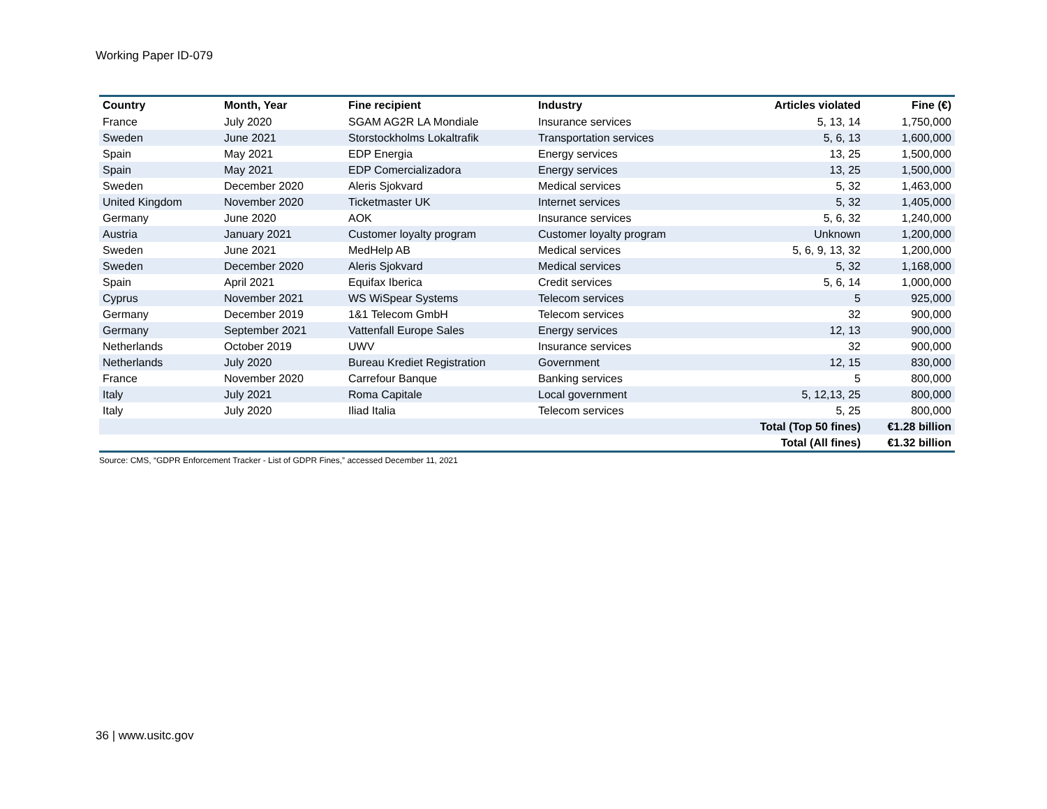Working Paper ID-079
| Country | Month, Year | Fine recipient | Industry | Articles violated | Fine (€) |
| --- | --- | --- | --- | --- | --- |
| France | July 2020 | SGAM AG2R LA Mondiale | Insurance services | 5, 13, 14 | 1,750,000 |
| Sweden | June 2021 | Storstockholms Lokaltrafik | Transportation services | 5, 6, 13 | 1,600,000 |
| Spain | May 2021 | EDP Energia | Energy services | 13, 25 | 1,500,000 |
| Spain | May 2021 | EDP Comercializadora | Energy services | 13, 25 | 1,500,000 |
| Sweden | December 2020 | Aleris Sjokvard | Medical services | 5, 32 | 1,463,000 |
| United Kingdom | November 2020 | Ticketmaster UK | Internet services | 5, 32 | 1,405,000 |
| Germany | June 2020 | AOK | Insurance services | 5, 6, 32 | 1,240,000 |
| Austria | January 2021 | Customer loyalty program | Customer loyalty program | Unknown | 1,200,000 |
| Sweden | June 2021 | MedHelp AB | Medical services | 5, 6, 9, 13, 32 | 1,200,000 |
| Sweden | December 2020 | Aleris Sjokvard | Medical services | 5, 32 | 1,168,000 |
| Spain | April 2021 | Equifax Iberica | Credit services | 5, 6, 14 | 1,000,000 |
| Cyprus | November 2021 | WS WiSpear Systems | Telecom services | 5 | 925,000 |
| Germany | December 2019 | 1&1 Telecom GmbH | Telecom services | 32 | 900,000 |
| Germany | September 2021 | Vattenfall Europe Sales | Energy services | 12, 13 | 900,000 |
| Netherlands | October 2019 | UWV | Insurance services | 32 | 900,000 |
| Netherlands | July 2020 | Bureau Krediet Registration | Government | 12, 15 | 830,000 |
| France | November 2020 | Carrefour Banque | Banking services | 5 | 800,000 |
| Italy | July 2021 | Roma Capitale | Local government | 5, 12,13, 25 | 800,000 |
| Italy | July 2020 | Iliad Italia | Telecom services | 5, 25 | 800,000 |
| | | | | Total (Top 50 fines) | €1.28 billion |
| | | | | Total (All fines) | €1.32 billion |
Source: CMS, “GDPR Enforcement Tracker - List of GDPR Fines,” accessed December 11, 2021
36 | www.usitc.gov